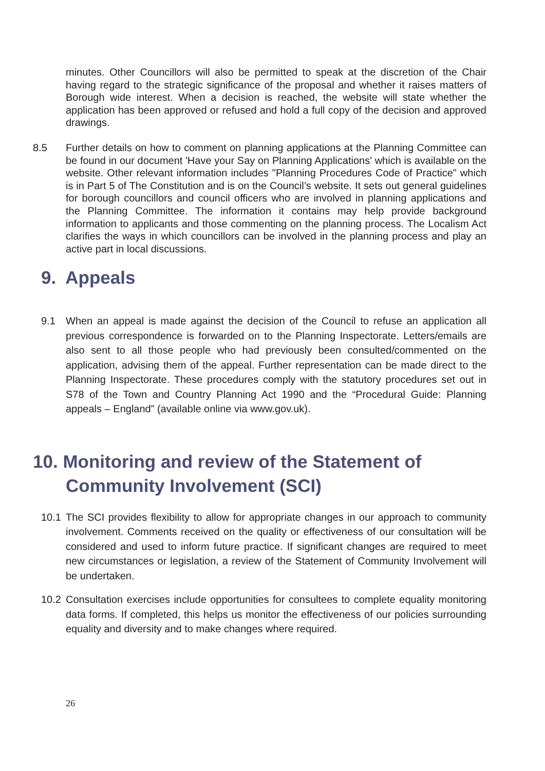minutes. Other Councillors will also be permitted to speak at the discretion of the Chair having regard to the strategic significance of the proposal and whether it raises matters of Borough wide interest. When a decision is reached, the website will state whether the application has been approved or refused and hold a full copy of the decision and approved drawings.
8.5 Further details on how to comment on planning applications at the Planning Committee can be found in our document 'Have your Say on Planning Applications' which is available on the website. Other relevant information includes "Planning Procedures Code of Practice" which is in Part 5 of The Constitution and is on the Council’s website. It sets out general guidelines for borough councillors and council officers who are involved in planning applications and the Planning Committee. The information it contains may help provide background information to applicants and those commenting on the planning process. The Localism Act clarifies the ways in which councillors can be involved in the planning process and play an active part in local discussions.
9. Appeals
9.1 When an appeal is made against the decision of the Council to refuse an application all previous correspondence is forwarded on to the Planning Inspectorate. Letters/emails are also sent to all those people who had previously been consulted/commented on the application, advising them of the appeal. Further representation can be made direct to the Planning Inspectorate. These procedures comply with the statutory procedures set out in S78 of the Town and Country Planning Act 1990 and the “Procedural Guide: Planning appeals – England” (available online via www.gov.uk).
10. Monitoring and review of the Statement of
Community Involvement (SCI)
10.1 The SCI provides flexibility to allow for appropriate changes in our approach to community involvement. Comments received on the quality or effectiveness of our consultation will be considered and used to inform future practice. If significant changes are required to meet new circumstances or legislation, a review of the Statement of Community Involvement will be undertaken.
10.2 Consultation exercises include opportunities for consultees to complete equality monitoring data forms. If completed, this helps us monitor the effectiveness of our policies surrounding equality and diversity and to make changes where required.
26